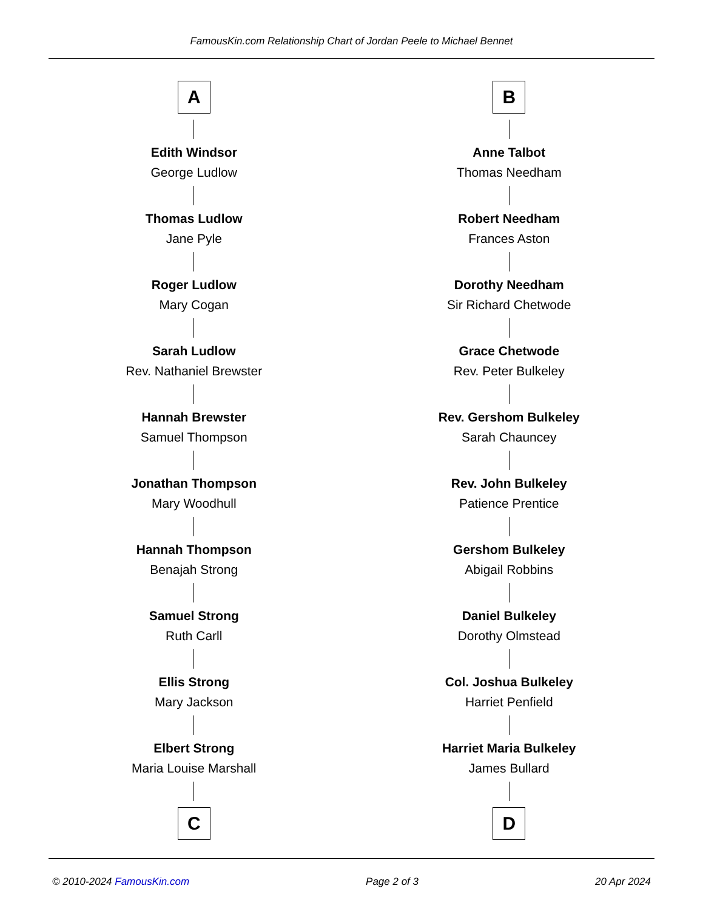FamousKin.com Relationship Chart of Jordan Peele to Michael Bennet
A
Edith Windsor
George Ludlow
Thomas Ludlow
Jane Pyle
Roger Ludlow
Mary Cogan
Sarah Ludlow
Rev. Nathaniel Brewster
Hannah Brewster
Samuel Thompson
Jonathan Thompson
Mary Woodhull
Hannah Thompson
Benajah Strong
Samuel Strong
Ruth Carll
Ellis Strong
Mary Jackson
Elbert Strong
Maria Louise Marshall
C
B
Anne Talbot
Thomas Needham
Robert Needham
Frances Aston
Dorothy Needham
Sir Richard Chetwode
Grace Chetwode
Rev. Peter Bulkeley
Rev. Gershom Bulkeley
Sarah Chauncey
Rev. John Bulkeley
Patience Prentice
Gershom Bulkeley
Abigail Robbins
Daniel Bulkeley
Dorothy Olmstead
Col. Joshua Bulkeley
Harriet Penfield
Harriet Maria Bulkeley
James Bullard
D
© 2010-2024 FamousKin.com Page 2 of 3 20 Apr 2024